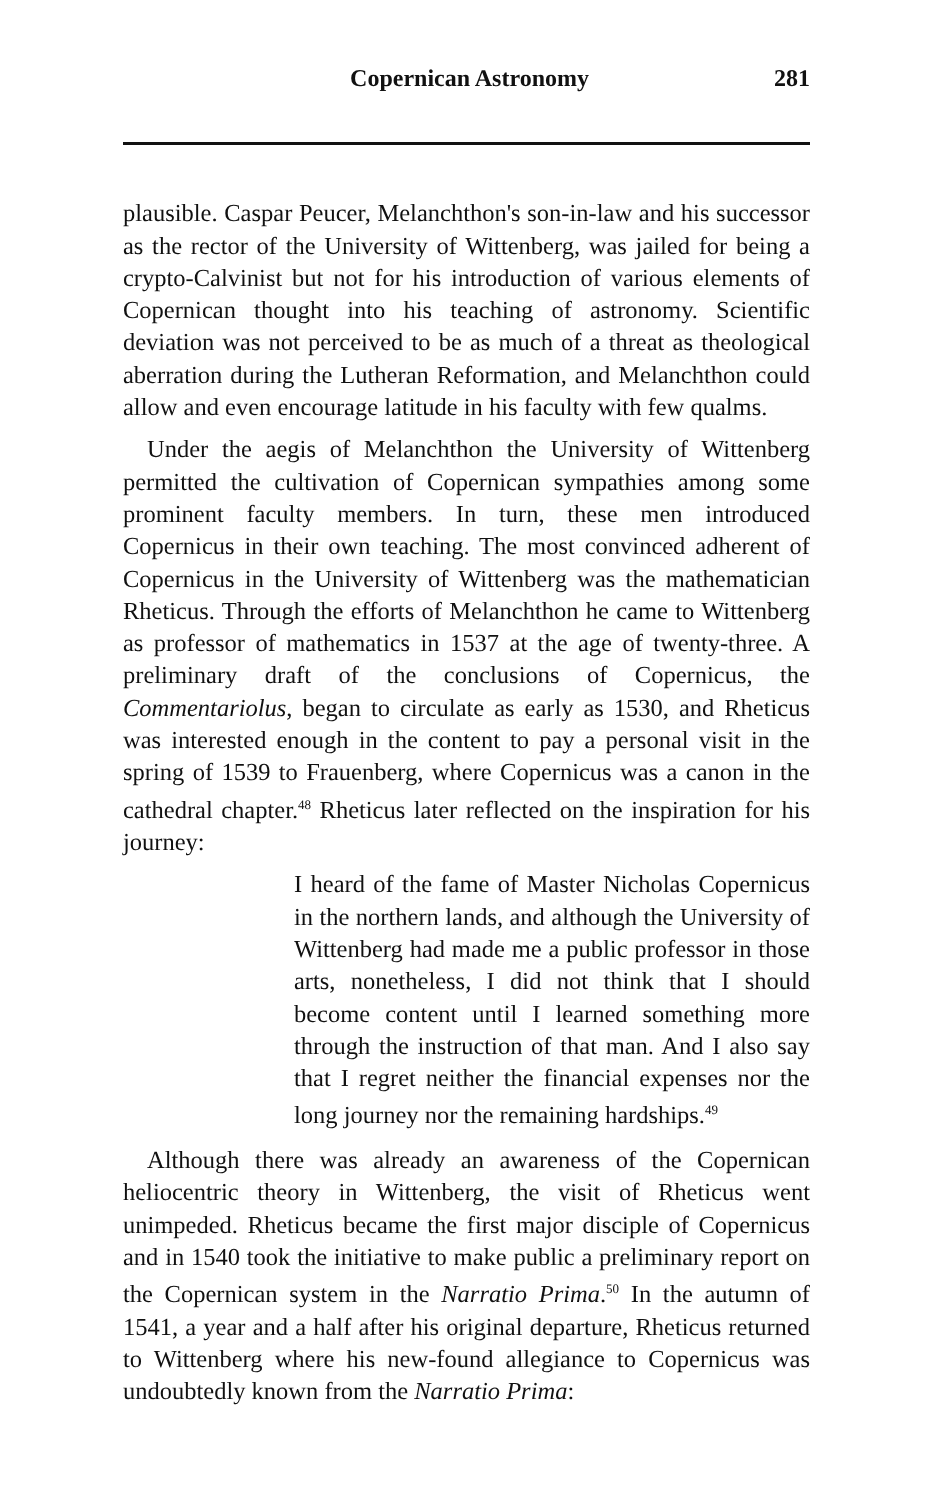Copernican Astronomy 281
plausible. Caspar Peucer, Melanchthon's son-in-law and his successor as the rector of the University of Wittenberg, was jailed for being a crypto-Calvinist but not for his introduction of various elements of Copernican thought into his teaching of astronomy. Scientific deviation was not perceived to be as much of a threat as theological aberration during the Lutheran Reformation, and Melanchthon could allow and even encourage latitude in his faculty with few qualms.
Under the aegis of Melanchthon the University of Wittenberg permitted the cultivation of Copernican sympathies among some prominent faculty members. In turn, these men introduced Copernicus in their own teaching. The most convinced adherent of Copernicus in the University of Wittenberg was the mathematician Rheticus. Through the efforts of Melanchthon he came to Wittenberg as professor of mathematics in 1537 at the age of twenty-three. A preliminary draft of the conclusions of Copernicus, the Commentariolus, began to circulate as early as 1530, and Rheticus was interested enough in the content to pay a personal visit in the spring of 1539 to Frauenberg, where Copernicus was a canon in the cathedral chapter.<sup>48</sup> Rheticus later reflected on the inspiration for his journey:
I heard of the fame of Master Nicholas Copernicus in the northern lands, and although the University of Wittenberg had made me a public professor in those arts, nonetheless, I did not think that I should become content until I learned something more through the instruction of that man. And I also say that I regret neither the financial expenses nor the long journey nor the remaining hardships.<sup>49</sup>
Although there was already an awareness of the Copernican heliocentric theory in Wittenberg, the visit of Rheticus went unimpeded. Rheticus became the first major disciple of Copernicus and in 1540 took the initiative to make public a preliminary report on the Copernican system in the Narratio Prima.<sup>50</sup> In the autumn of 1541, a year and a half after his original departure, Rheticus returned to Wittenberg where his new-found allegiance to Copernicus was undoubtedly known from the Narratio Prima: